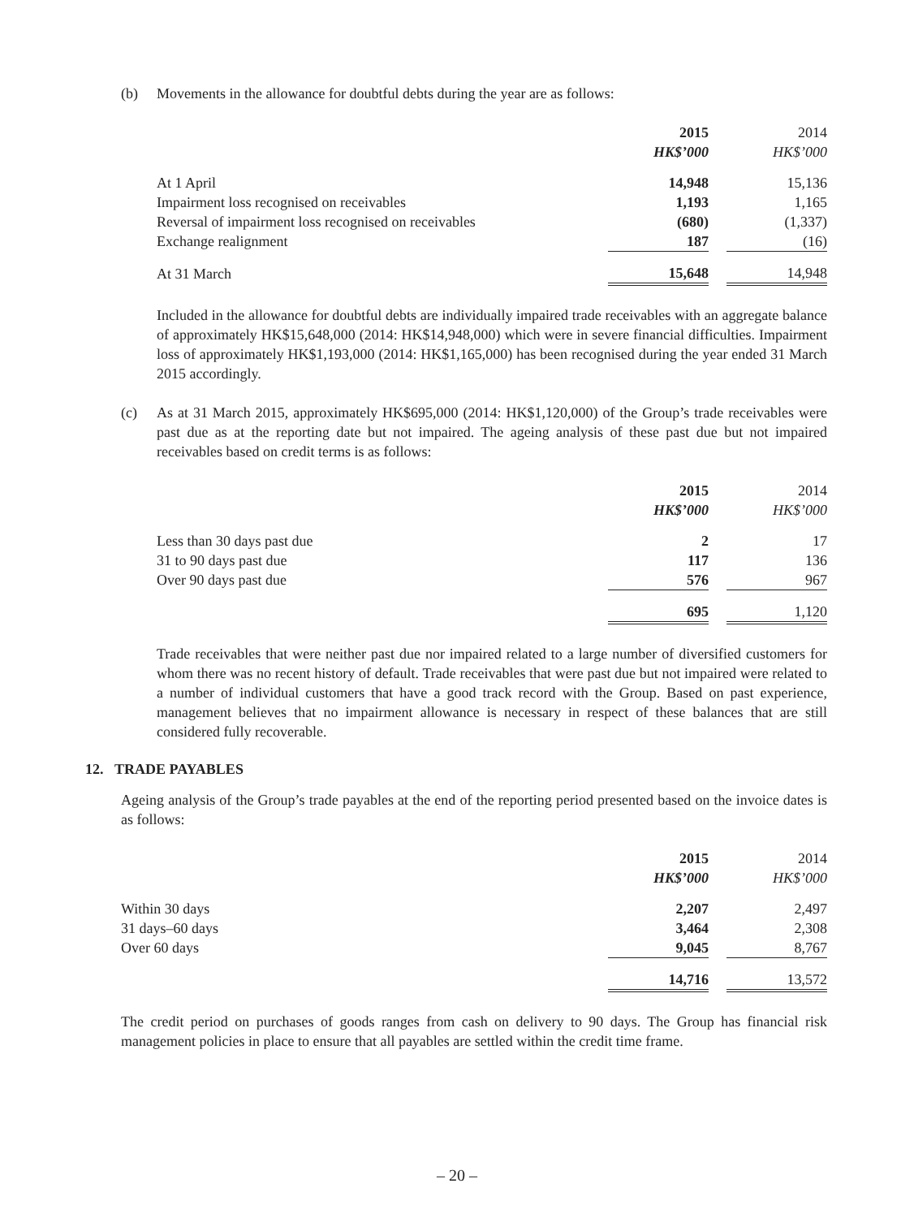(b) Movements in the allowance for doubtful debts during the year are as follows:
| | 2015 | | 2014 |
| | HK$’000 | | HK$’000 |
| At 1 April | 14,948 | | 15,136 |
| Impairment loss recognised on receivables | 1,193 | | 1,165 |
| Reversal of impairment loss recognised on receivables | (680) | | (1,337) |
| Exchange realignment | 187 | | (16) |
| At 31 March | 15,648 | | 14,948 |
Included in the allowance for doubtful debts are individually impaired trade receivables with an aggregate balance of approximately HK$15,648,000 (2014: HK$14,948,000) which were in severe financial difficulties. Impairment loss of approximately HK$1,193,000 (2014: HK$1,165,000) has been recognised during the year ended 31 March 2015 accordingly.
(c) As at 31 March 2015, approximately HK$695,000 (2014: HK$1,120,000) of the Group’s trade receivables were past due as at the reporting date but not impaired. The ageing analysis of these past due but not impaired receivables based on credit terms is as follows:
| | 2015 | | 2014 |
| | HK$’000 | | HK$’000 |
| Less than 30 days past due | 2 | | 17 |
| 31 to 90 days past due | 117 | | 136 |
| Over 90 days past due | 576 | | 967 |
| | 695 | | 1,120 |
Trade receivables that were neither past due nor impaired related to a large number of diversified customers for whom there was no recent history of default. Trade receivables that were past due but not impaired were related to a number of individual customers that have a good track record with the Group. Based on past experience, management believes that no impairment allowance is necessary in respect of these balances that are still considered fully recoverable.
12. TRADE PAYABLES
Ageing analysis of the Group’s trade payables at the end of the reporting period presented based on the invoice dates is as follows:
| | 2015 | | 2014 |
| | HK$’000 | | HK$’000 |
| Within 30 days | 2,207 | | 2,497 |
| 31 days–60 days | 3,464 | | 2,308 |
| Over 60 days | 9,045 | | 8,767 |
| | 14,716 | | 13,572 |
The credit period on purchases of goods ranges from cash on delivery to 90 days. The Group has financial risk management policies in place to ensure that all payables are settled within the credit time frame.
– 20 –